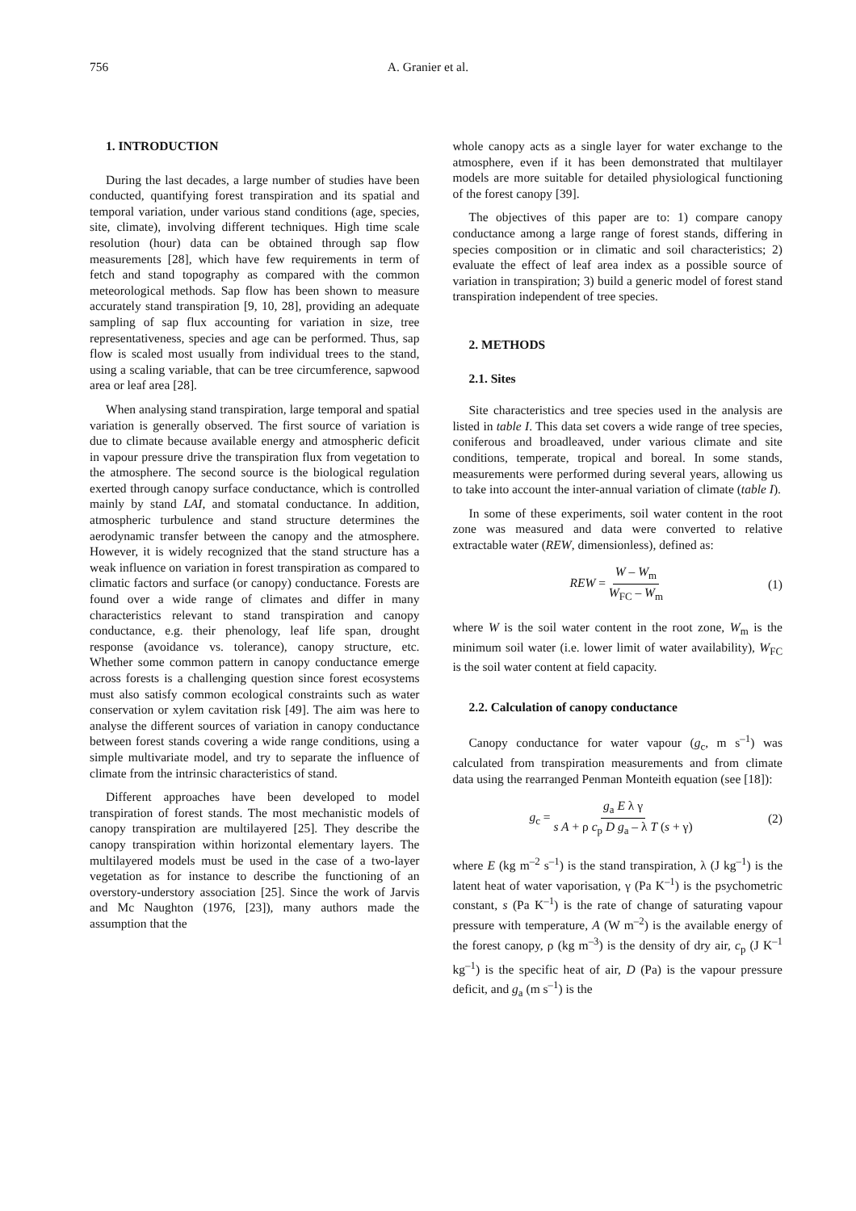756 A. Granier et al.
1. INTRODUCTION
During the last decades, a large number of studies have been conducted, quantifying forest transpiration and its spatial and temporal variation, under various stand conditions (age, species, site, climate), involving different techniques. High time scale resolution (hour) data can be obtained through sap flow measurements [28], which have few requirements in term of fetch and stand topography as compared with the common meteorological methods. Sap flow has been shown to measure accurately stand transpiration [9, 10, 28], providing an adequate sampling of sap flux accounting for variation in size, tree representativeness, species and age can be performed. Thus, sap flow is scaled most usually from individual trees to the stand, using a scaling variable, that can be tree circumference, sapwood area or leaf area [28].
When analysing stand transpiration, large temporal and spatial variation is generally observed. The first source of variation is due to climate because available energy and atmospheric deficit in vapour pressure drive the transpiration flux from vegetation to the atmosphere. The second source is the biological regulation exerted through canopy surface conductance, which is controlled mainly by stand LAI, and stomatal conductance. In addition, atmospheric turbulence and stand structure determines the aerodynamic transfer between the canopy and the atmosphere. However, it is widely recognized that the stand structure has a weak influence on variation in forest transpiration as compared to climatic factors and surface (or canopy) conductance. Forests are found over a wide range of climates and differ in many characteristics relevant to stand transpiration and canopy conductance, e.g. their phenology, leaf life span, drought response (avoidance vs. tolerance), canopy structure, etc. Whether some common pattern in canopy conductance emerge across forests is a challenging question since forest ecosystems must also satisfy common ecological constraints such as water conservation or xylem cavitation risk [49]. The aim was here to analyse the different sources of variation in canopy conductance between forest stands covering a wide range conditions, using a simple multivariate model, and try to separate the influence of climate from the intrinsic characteristics of stand.
Different approaches have been developed to model transpiration of forest stands. The most mechanistic models of canopy transpiration are multilayered [25]. They describe the canopy transpiration within horizontal elementary layers. The multilayered models must be used in the case of a two-layer vegetation as for instance to describe the functioning of an overstory-understory association [25]. Since the work of Jarvis and Mc Naughton (1976, [23]), many authors made the assumption that the
whole canopy acts as a single layer for water exchange to the atmosphere, even if it has been demonstrated that multilayer models are more suitable for detailed physiological functioning of the forest canopy [39].
The objectives of this paper are to: 1) compare canopy conductance among a large range of forest stands, differing in species composition or in climatic and soil characteristics; 2) evaluate the effect of leaf area index as a possible source of variation in transpiration; 3) build a generic model of forest stand transpiration independent of tree species.
2. METHODS
2.1. Sites
Site characteristics and tree species used in the analysis are listed in table I. This data set covers a wide range of tree species, coniferous and broadleaved, under various climate and site conditions, temperate, tropical and boreal. In some stands, measurements were performed during several years, allowing us to take into account the inter-annual variation of climate (table I).
In some of these experiments, soil water content in the root zone was measured and data were converted to relative extractable water (REW, dimensionless), defined as:
REW = W – W<sub>m</sub> W<sub>FC</sub> – W<sub>m</sub> (1)
where W is the soil water content in the root zone, W<sub>m</sub> is the minimum soil water (i.e. lower limit of water availability), W<sub>FC</sub> is the soil water content at field capacity.
2.2. Calculation of canopy conductance
Canopy conductance for water vapour (g<sub>c</sub>, m s<sup>–1</sup>) was calculated from transpiration measurements and from climate data using the rearranged Penman Monteith equation (see [18]):
g<sub>c</sub> = g<sub>a</sub> E λ γ s A + ρ c<sub>p</sub> D g<sub>a</sub> – λ T (s + γ) (2)
where E (kg m<sup>–2</sup> s<sup>–1</sup>) is the stand transpiration, λ (J kg<sup>–1</sup>) is the latent heat of water vaporisation, γ (Pa K<sup>–1</sup>) is the psychometric constant, s (Pa K<sup>–1</sup>) is the rate of change of saturating vapour pressure with temperature, A (W m<sup>–2</sup>) is the available energy of the forest canopy, ρ (kg m<sup>–3</sup>) is the density of dry air, c<sub>p</sub> (J K<sup>–1</sup> kg<sup>–1</sup>) is the specific heat of air, D (Pa) is the vapour pressure deficit, and g<sub>a</sub> (m s<sup>–1</sup>) is the